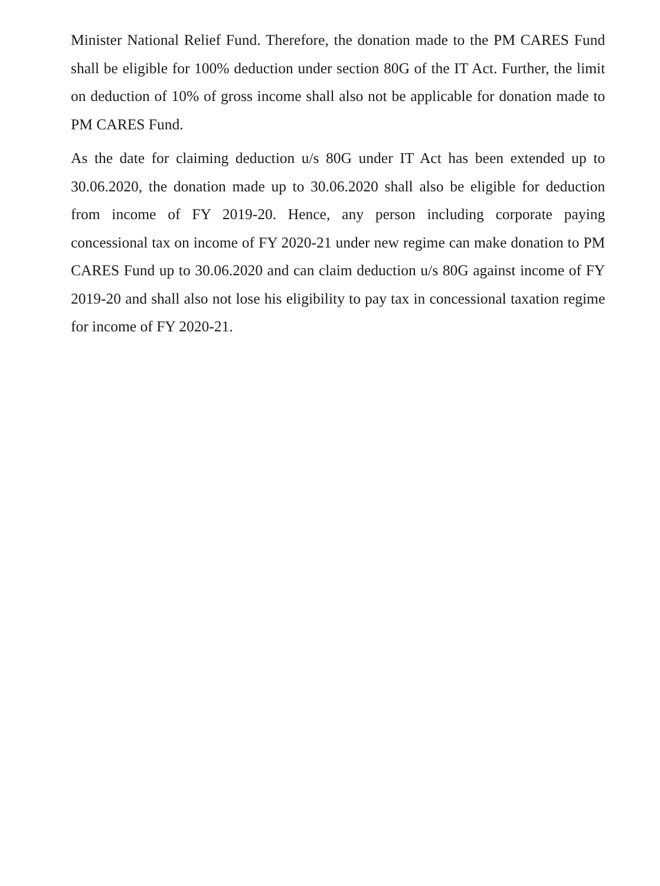Minister National Relief Fund. Therefore, the donation made to the PM CARES Fund shall be eligible for 100% deduction under section 80G of the IT Act. Further, the limit on deduction of 10% of gross income shall also not be applicable for donation made to PM CARES Fund.
As the date for claiming deduction u/s 80G under IT Act has been extended up to 30.06.2020, the donation made up to 30.06.2020 shall also be eligible for deduction from income of FY 2019-20. Hence, any person including corporate paying concessional tax on income of FY 2020-21 under new regime can make donation to PM CARES Fund up to 30.06.2020 and can claim deduction u/s 80G against income of FY 2019-20 and shall also not lose his eligibility to pay tax in concessional taxation regime for income of FY 2020-21.